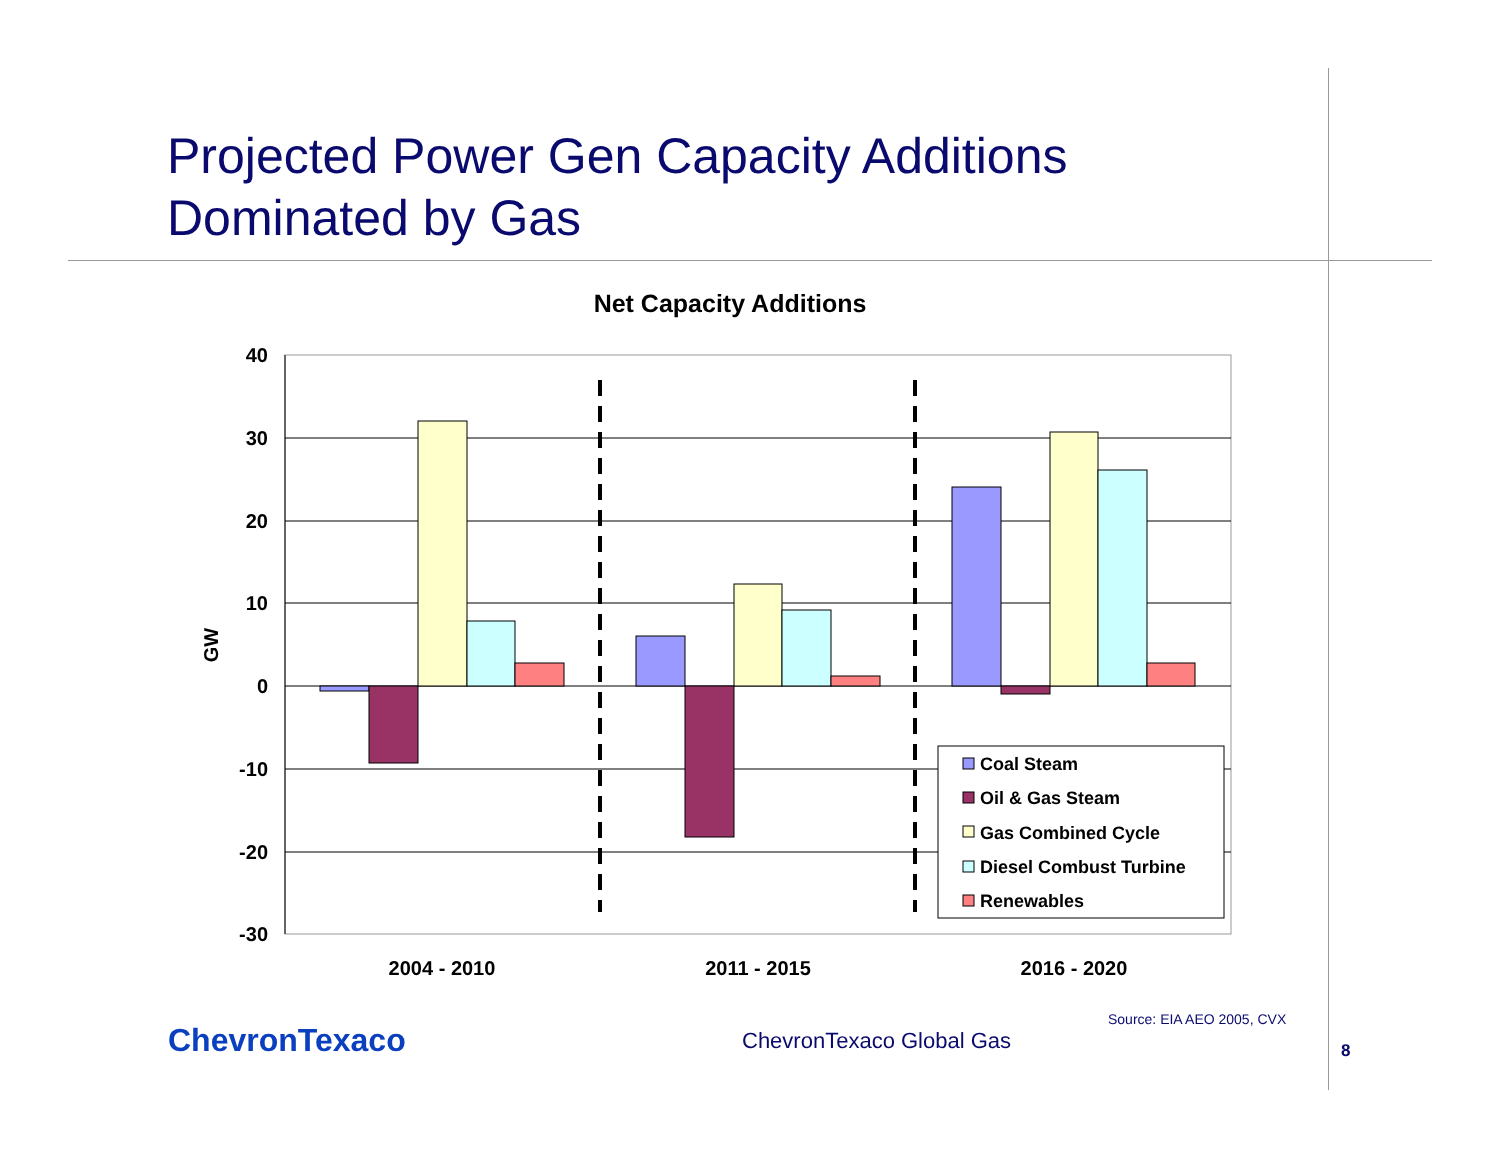Projected Power Gen Capacity Additions
Dominated by Gas
Net Capacity Additions
40
30
20
10
0
-10
-20
-30
GW
2004 - 2010
2011 - 2015
2016 - 2020
Coal Steam
Oil & Gas Steam
Gas Combined Cycle
Diesel Combust Turbine
Renewables
Source: EIA AEO 2005, CVX
ChevronTexaco ChevronTexaco Global Gas
8